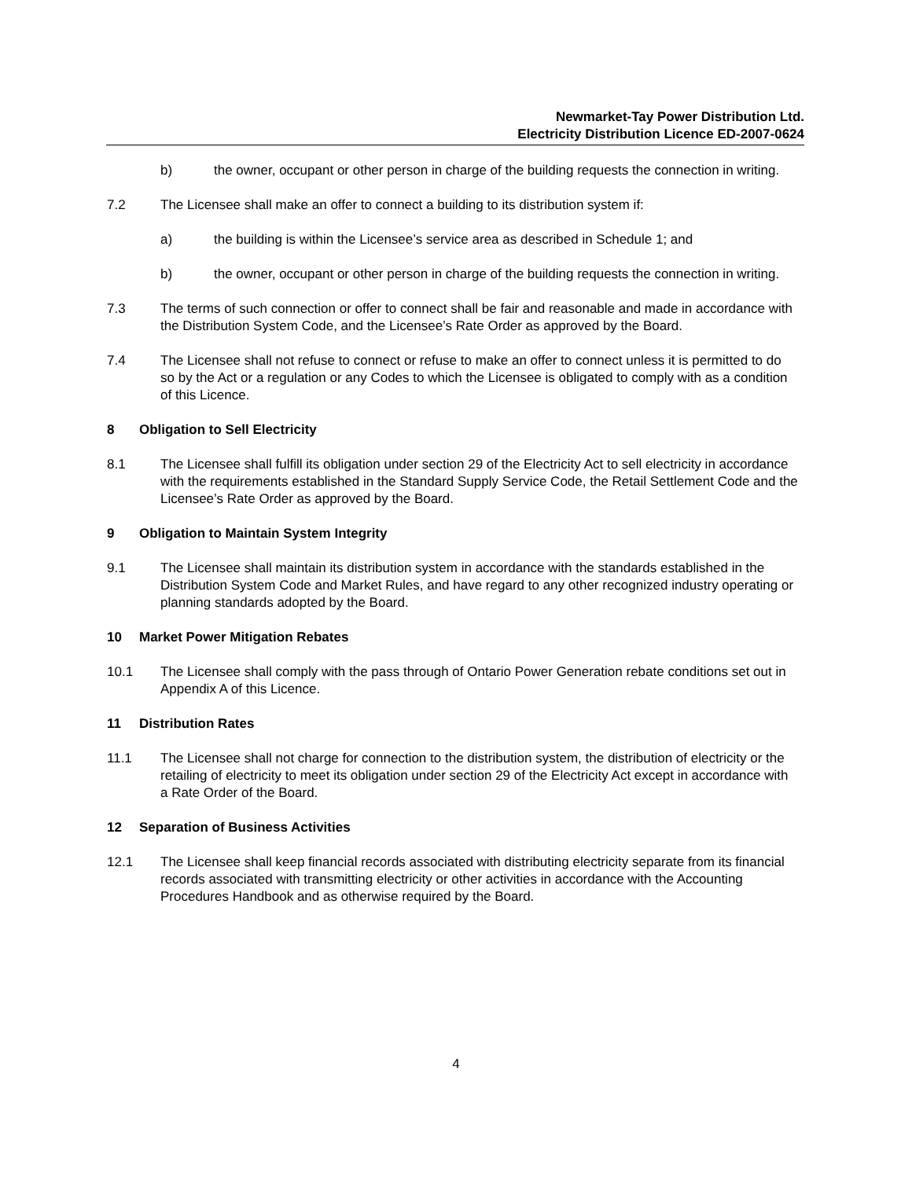Newmarket-Tay Power Distribution Ltd.
Electricity Distribution Licence ED-2007-0624
b) the owner, occupant or other person in charge of the building requests the connection in writing.
7.2 The Licensee shall make an offer to connect a building to its distribution system if:
a) the building is within the Licensee’s service area as described in Schedule 1; and
b) the owner, occupant or other person in charge of the building requests the connection in writing.
7.3 The terms of such connection or offer to connect shall be fair and reasonable and made in accordance with the Distribution System Code, and the Licensee’s Rate Order as approved by the Board.
7.4 The Licensee shall not refuse to connect or refuse to make an offer to connect unless it is permitted to do so by the Act or a regulation or any Codes to which the Licensee is obligated to comply with as a condition of this Licence.
8 Obligation to Sell Electricity
8.1 The Licensee shall fulfill its obligation under section 29 of the Electricity Act to sell electricity in accordance with the requirements established in the Standard Supply Service Code, the Retail Settlement Code and the Licensee’s Rate Order as approved by the Board.
9 Obligation to Maintain System Integrity
9.1 The Licensee shall maintain its distribution system in accordance with the standards established in the Distribution System Code and Market Rules, and have regard to any other recognized industry operating or planning standards adopted by the Board.
10 Market Power Mitigation Rebates
10.1 The Licensee shall comply with the pass through of Ontario Power Generation rebate conditions set out in Appendix A of this Licence.
11 Distribution Rates
11.1 The Licensee shall not charge for connection to the distribution system, the distribution of electricity or the retailing of electricity to meet its obligation under section 29 of the Electricity Act except in accordance with a Rate Order of the Board.
12 Separation of Business Activities
12.1 The Licensee shall keep financial records associated with distributing electricity separate from its financial records associated with transmitting electricity or other activities in accordance with the Accounting Procedures Handbook and as otherwise required by the Board.
4